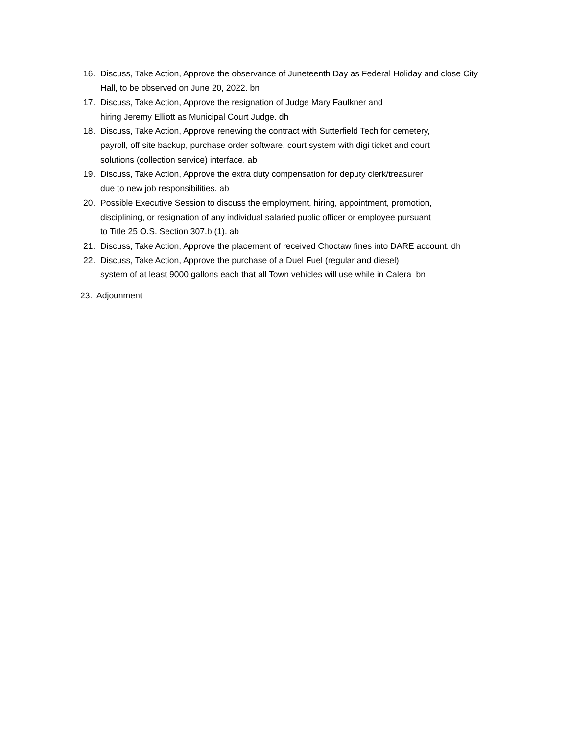16. Discuss, Take Action, Approve the observance of Juneteenth Day as Federal Holiday and close City Hall, to be observed on June 20, 2022. bn
17. Discuss, Take Action, Approve the resignation of Judge Mary Faulkner and
hiring Jeremy Elliott as Municipal Court Judge. dh
18. Discuss, Take Action, Approve renewing the contract with Sutterfield Tech for cemetery,
payroll, off site backup, purchase order software, court system with digi ticket and court
solutions (collection service) interface. ab
19. Discuss, Take Action, Approve the extra duty compensation for deputy clerk/treasurer
due to new job responsibilities. ab
20. Possible Executive Session to discuss the employment, hiring, appointment, promotion,
disciplining, or resignation of any individual salaried public officer or employee pursuant
to Title 25 O.S. Section 307.b (1). ab
21. Discuss, Take Action, Approve the placement of received Choctaw fines into DARE account. dh
22. Discuss, Take Action, Approve the purchase of a Duel Fuel (regular and diesel)
system of at least 9000 gallons each that all Town vehicles will use while in Calera bn
23. Adjounment